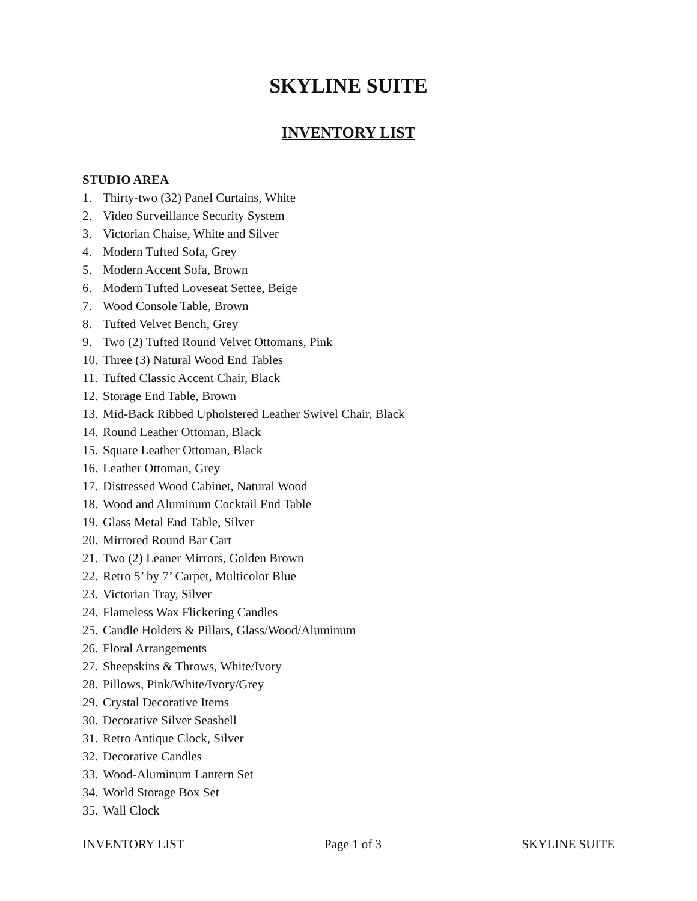SKYLINE SUITE
INVENTORY LIST
STUDIO AREA
1. Thirty-two (32) Panel Curtains, White
2. Video Surveillance Security System
3. Victorian Chaise, White and Silver
4. Modern Tufted Sofa, Grey
5. Modern Accent Sofa, Brown
6. Modern Tufted Loveseat Settee, Beige
7. Wood Console Table, Brown
8. Tufted Velvet Bench, Grey
9. Two (2) Tufted Round Velvet Ottomans, Pink
10. Three (3) Natural Wood End Tables
11. Tufted Classic Accent Chair, Black
12. Storage End Table, Brown
13. Mid-Back Ribbed Upholstered Leather Swivel Chair, Black
14. Round Leather Ottoman, Black
15. Square Leather Ottoman, Black
16. Leather Ottoman, Grey
17. Distressed Wood Cabinet, Natural Wood
18. Wood and Aluminum Cocktail End Table
19. Glass Metal End Table, Silver
20. Mirrored Round Bar Cart
21. Two (2) Leaner Mirrors, Golden Brown
22. Retro 5’ by 7’ Carpet, Multicolor Blue
23. Victorian Tray, Silver
24. Flameless Wax Flickering Candles
25. Candle Holders & Pillars, Glass/Wood/Aluminum
26. Floral Arrangements
27. Sheepskins & Throws, White/Ivory
28. Pillows, Pink/White/Ivory/Grey
29. Crystal Decorative Items
30. Decorative Silver Seashell
31. Retro Antique Clock, Silver
32. Decorative Candles
33. Wood-Aluminum Lantern Set
34. World Storage Box Set
35. Wall Clock
INVENTORY LIST Page 1 of 3 SKYLINE SUITE